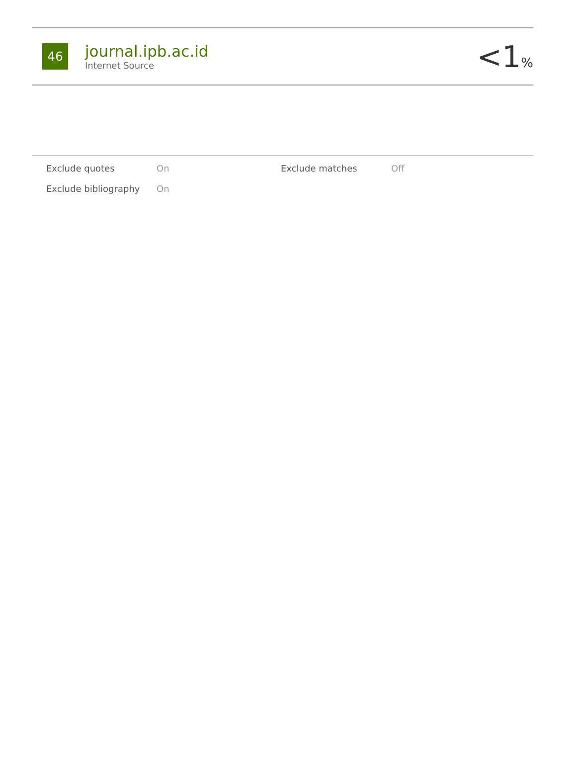46
journal.ipb.ac.id
Internet Source
<1%
| Exclude quotes | On | Exclude matches | Off |
| Exclude bibliography | On | | |